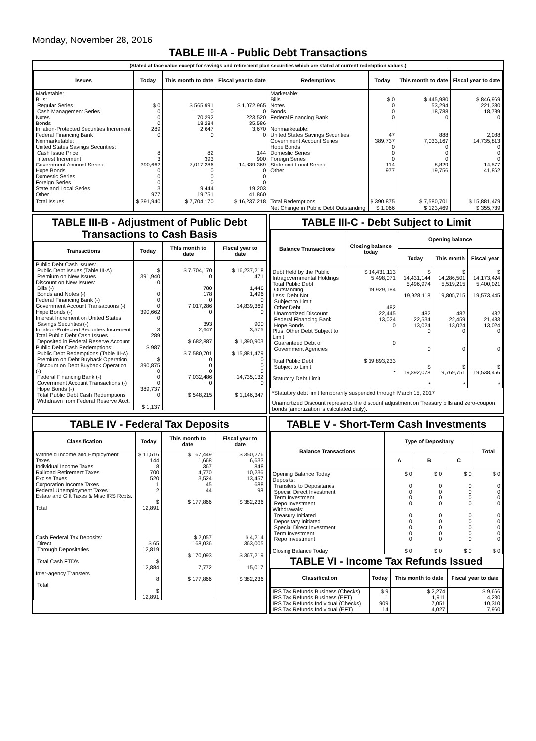Monday, November 28, 2016
TABLE III-A - Public Debt Transactions
(Stated at face value except for savings and retirement plan securities which are stated at current redemption values.)
| Issues | Today | This month to date | Fiscal year to date | Redemptions | Today | This month to date | Fiscal year to date |
| --- | --- | --- | --- | --- | --- | --- | --- |
| Marketable: Bills: Regular Series Cash Management Series Notes Bonds Inflation-Protected Securities Increment Federal Financing Bank Nonmarketable: United States Savings Securities: Cash Issue Price Interest Increment Government Account Series Hope Bonds Domestic Series Foreign Series State and Local Series Other | $ 0 0 0 0 289 0 8 3 390,662 0 0 0 3 977 | $ 565,991 0 70,292 18,284 2,647 0 82 393 7,017,286 0 0 0 9,444 19,751 | $ 1,072,965 0 223,520 35,586 3,670 0 144 900 14,839,369 0 0 0 19,203 41,860 | Marketable: Bills Notes Bonds Federal Financing Bank Nonmarketable: United States Savings Securities Government Account Series Hope Bonds Domestic Series Foreign Series State and Local Series Other | $ 0 0 0 0 47 389,737 0 0 0 114 977 | $ 445,980 53,294 18,788 0 888 7,033,167 0 0 0 8,829 19,756 | $ 846,969 221,380 18,789 0 2,088 14,735,813 0 0 0 14,577 41,862 |
| Total Issues | $ 391,940 | $ 7,704,170 | $ 16,237,218 | Total Redemptions | $ 390,875 | $ 7,580,701 | $ 15,881,479 |
| | | | | Net Change in Public Debt Outstanding | $ 1,066 | $ 123,469 | $ 355,739 |
TABLE III-B - Adjustment of Public Debt Transactions to Cash Basis
| Transactions | Today | This month to date | Fiscal year to date |
| --- | --- | --- | --- |
| Public Debt Cash Issues: Public Debt Issues (Table III-A) Premium on New Issues Discount on New Issues: Bills (-) Bonds and Notes (-) Federal Financing Bank (-) Government Account Transactions (-) Hope Bonds (-) Interest Increment on United States Savings Securities (-) Inflation-Protected Securities Increment Total Public Debt Cash Issues Deposited in Federal Reserve Account Public Debt Cash Redemptions: Public Debt Redemptions (Table III-A) Premium on Debt Buyback Operation Discount on Debt Buyback Operation (-) Federal Financing Bank (-) Government Account Transactions (-) Hope Bonds (-) Total Public Debt Cash Redemptions Withdrawn from Federal Reserve Acct. | $ 391,940 0 0 0 0 390,662 0 3 289 $ 987 $ 390,875 0 0 0 389,737 0 $ 1,137 | $ 7,704,170 0 780 178 0 7,017,286 0 393 2,647 $ 682,887 $ 7,580,701 0 0 0 7,032,486 0 $ 548,215 | $ 16,237,218 471 1,446 1,496 0 14,839,369 0 900 3,575 $ 1,390,903 $ 15,881,479 0 0 0 14,735,132 0 $ 1,146,347 |
TABLE III-C - Debt Subject to Limit
| Balance Transactions | Closing balance today | Opening balance | | |
| --- | --- | --- | --- | --- |
| | | Today | This month | Fiscal year |
| Debt Held by the Public Intragovernmental Holdings Total Public Debt Outstanding Less: Debt Not Subject to Limit: Other Debt Unamortized Discount Federal Financing Bank Hope Bonds Plus: Other Debt Subject to Limit Guaranteed Debt of Government Agencies Total Public Debt Subject to Limit Statutory Debt Limit | $ 14,431,113 5,498,071 19,929,184 482 22,445 13,024 0 0 $ 19,893,233 * | $ 14,431,144 5,496,974 19,928,118 482 22,534 13,024 0 0 $ 19,892,078 * | $ 14,286,501 5,519,215 19,805,715 482 22,459 13,024 0 0 $ 19,769,751 * | $ 14,173,424 5,400,021 19,573,445 482 21,483 13,024 0 0 $ 19,538,456 * |
*Statutory debt limit temporarily suspended through March 15, 2017
Unamortized Discount represents the discount adjustment on Treasury bills and zero-coupon bonds (amortization is calculated daily).
TABLE IV - Federal Tax Deposits
| Classification | Today | This month to date | Fiscal year to date |
| --- | --- | --- | --- |
| Withheld Income and Employment Taxes Individual Income Taxes Railroad Retirement Taxes Excise Taxes Corporation Income Taxes Federal Unemployment Taxes Estate and Gift Taxes & Misc IRS Rcpts. Total Cash Federal Tax Deposits: Direct Through Depositaries Total Cash FTD's Inter-agency Transfers Total | $ 11,516 144 8 700 520 1 2 $ 12,891 $ 65 12,819 $ 12,884 8 $ 12,891 | $ 167,449 1,668 367 4,770 3,524 45 44 $ 177,866 $ 2,057 168,036 $ 170,093 7,772 $ 177,866 | $ 350,276 6,633 848 10,236 13,457 688 98 $ 382,236 $ 4,214 363,005 $ 367,219 15,017 $ 382,236 |
TABLE V - Short-Term Cash Investments
| Balance Transactions | Type of Depositary | | | Total |
| --- | --- | --- | --- | --- |
| | A | B | C | |
| Opening Balance Today Deposits: Transfers to Depositaries Special Direct Investment Term Investment Repo Investment Withdrawals: Treasury Initiated Depositary Initiated Special Direct Investment Term Investment Repo Investment Closing Balance Today | $ 0 0 0 0 0 0 0 0 0 0 $ 0 | $ 0 0 0 0 0 0 0 0 0 0 $ 0 | $ 0 0 0 0 0 0 0 0 0 0 $ 0 | $ 0 0 0 0 0 0 0 0 0 0 $ 0 |
TABLE VI - Income Tax Refunds Issued
| Classification | Today | This month to date | Fiscal year to date |
| --- | --- | --- | --- |
| IRS Tax Refunds Business (Checks) IRS Tax Refunds Business (EFT) IRS Tax Refunds Individual (Checks) IRS Tax Refunds Individual (EFT) | $ 9 1 909 14 | $ 2,274 1,911 7,051 4,027 | $ 9,666 4,230 10,310 7,960 |